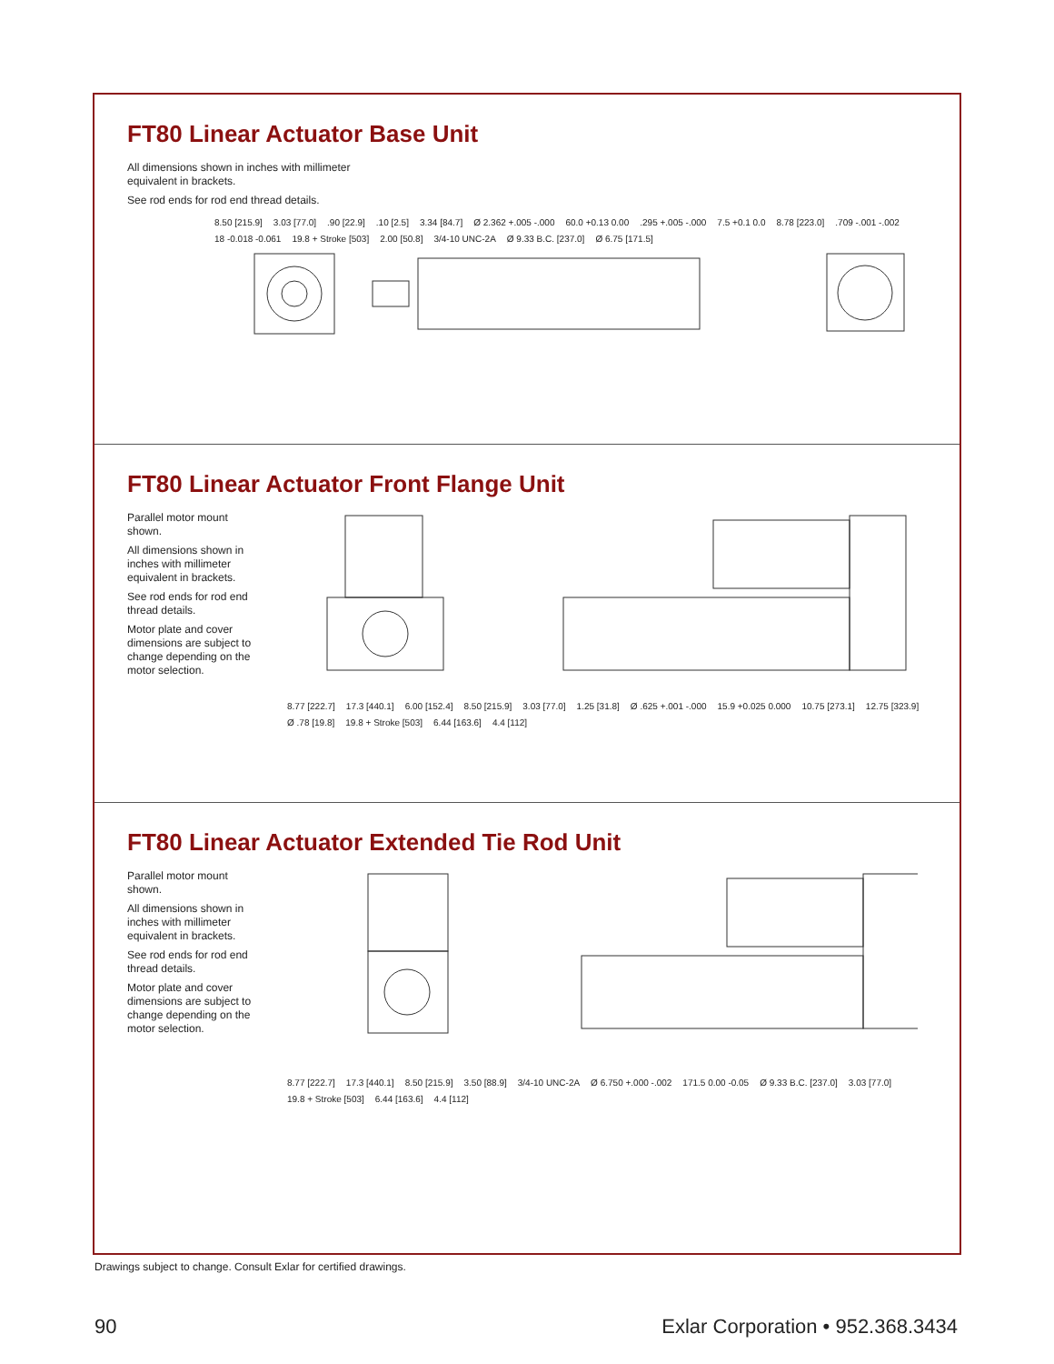FT80 Linear Actuator Base Unit
All dimensions shown in inches with millimeter
equivalent in brackets.
See rod ends for rod end thread details.
8.50 [215.9] 3.03 [77.0].90 [22.9].10 [2.5] 3.34 [84.7] Ø 2.362 +.005 -.000 60.0 +0.13 0.00.295 +.005 -.000 7.5 +0.1 0.0 8.78 [223.0].709 -.001 -.002 18 -0.018 -0.061 19.8 + Stroke [503] 2.00 [50.8] 3/4-10 UNC-2A Ø 9.33 B.C. [237.0] Ø 6.75 [171.5]
FT80 Linear Actuator Front Flange Unit
Parallel motor mount shown.
All dimensions shown in inches with millimeter equivalent in brackets.
See rod ends for rod end thread details.
Motor plate and cover dimensions are subject to change depending on the motor selection.
8.77 [222.7] 17.3 [440.1] 6.00 [152.4] 8.50 [215.9] 3.03 [77.0] 1.25 [31.8] Ø .625 +.001 -.000 15.9 +0.025 0.000 10.75 [273.1] 12.75 [323.9] Ø .78 [19.8] 19.8 + Stroke [503] 6.44 [163.6] 4.4 [112]
FT80 Linear Actuator Extended Tie Rod Unit
Parallel motor mount shown.
All dimensions shown in inches with millimeter equivalent in brackets.
See rod ends for rod end thread details.
Motor plate and cover dimensions are subject to change depending on the motor selection.
8.77 [222.7] 17.3 [440.1] 8.50 [215.9] 3.50 [88.9] 3/4-10 UNC-2A Ø 6.750 +.000 -.002 171.5 0.00 -0.05 Ø 9.33 B.C. [237.0] 3.03 [77.0] 19.8 + Stroke [503] 6.44 [163.6] 4.4 [112]
Drawings subject to change. Consult Exlar for certified drawings.
90 Exlar Corporation • 952.368.3434